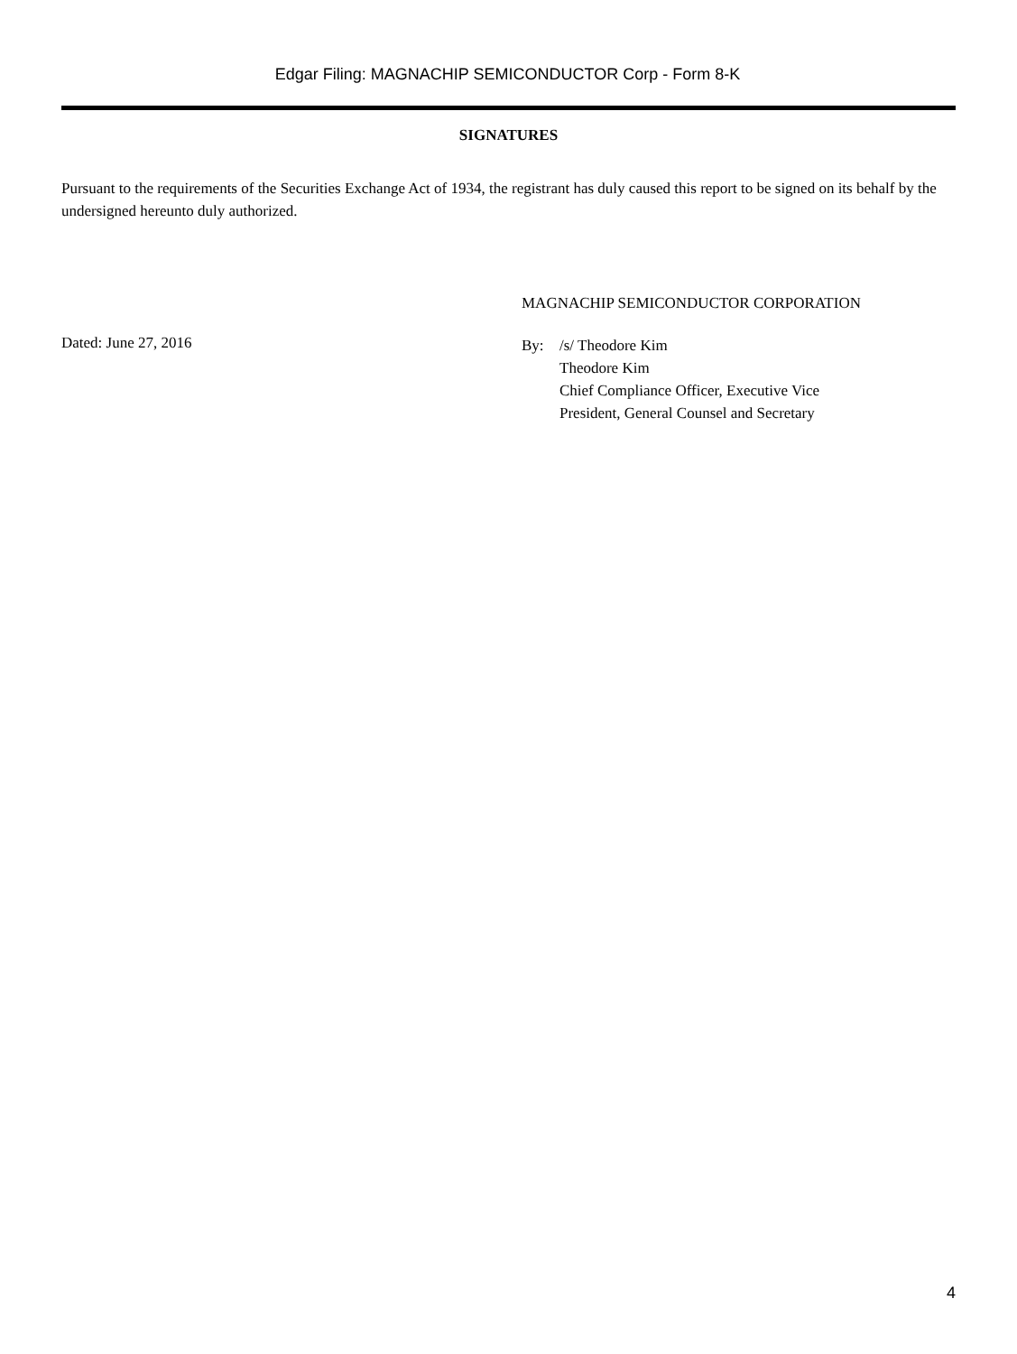Edgar Filing: MAGNACHIP SEMICONDUCTOR Corp - Form 8-K
SIGNATURES
Pursuant to the requirements of the Securities Exchange Act of 1934, the registrant has duly caused this report to be signed on its behalf by the undersigned hereunto duly authorized.
MAGNACHIP SEMICONDUCTOR CORPORATION
Dated: June 27, 2016
| By: | /s/ Theodore Kim |
| | Theodore Kim |
| | Chief Compliance Officer, Executive Vice President, General Counsel and Secretary |
4